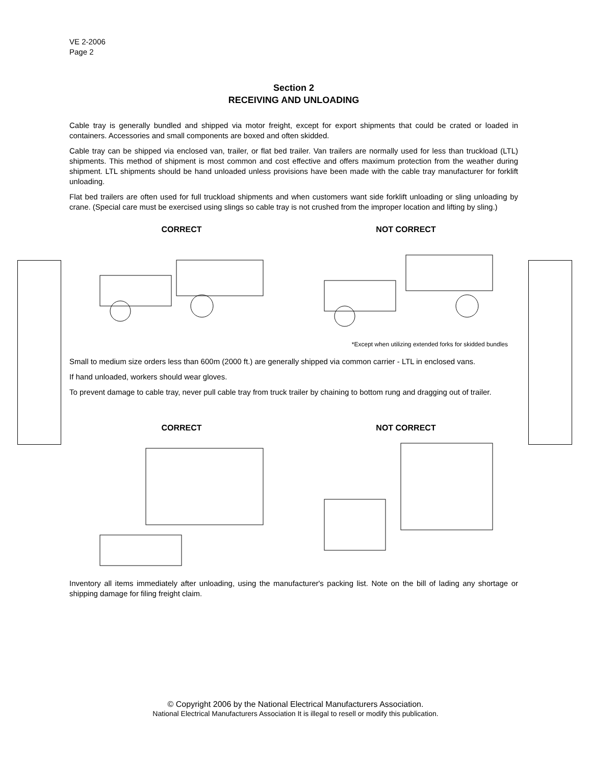VE 2-2006
Page 2
Section 2
RECEIVING AND UNLOADING
Cable tray is generally bundled and shipped via motor freight, except for export shipments that could be crated or loaded in containers. Accessories and small components are boxed and often skidded.
Cable tray can be shipped via enclosed van, trailer, or flat bed trailer. Van trailers are normally used for less than truckload (LTL) shipments. This method of shipment is most common and cost effective and offers maximum protection from the weather during shipment. LTL shipments should be hand unloaded unless provisions have been made with the cable tray manufacturer for forklift unloading.
Flat bed trailers are often used for full truckload shipments and when customers want side forklift unloading or sling unloading by crane. (Special care must be exercised using slings so cable tray is not crushed from the improper location and lifting by sling.)
CORRECT NOT CORRECT
*Except when utilizing extended forks for skidded bundles
Small to medium size orders less than 600m (2000 ft.) are generally shipped via common carrier - LTL in enclosed vans.
If hand unloaded, workers should wear gloves.
To prevent damage to cable tray, never pull cable tray from truck trailer by chaining to bottom rung and dragging out of trailer.
CORRECT NOT CORRECT
Inventory all items immediately after unloading, using the manufacturer's packing list. Note on the bill of lading any shortage or shipping damage for filing freight claim.
© Copyright 2006 by the National Electrical Manufacturers Association.
National Electrical Manufacturers Association It is illegal to resell or modify this publication.